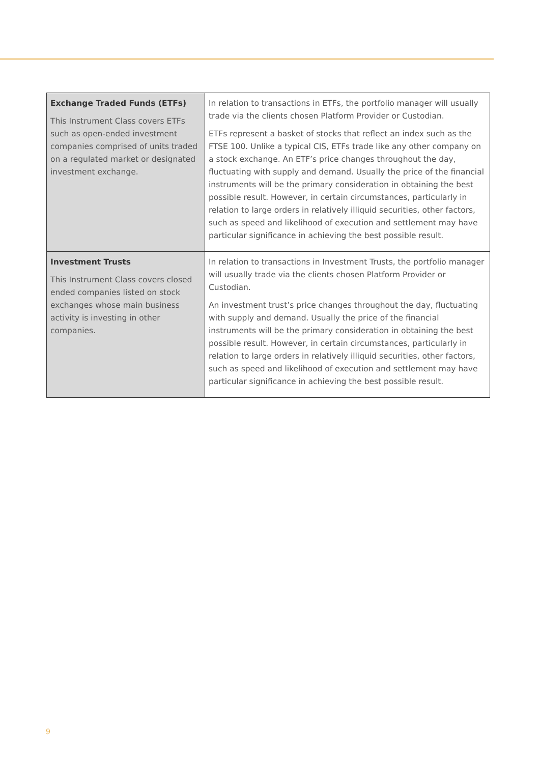| Exchange Traded Funds (ETFs) This Instrument Class covers ETFs such as open-ended investment companies comprised of units traded on a regulated market or designated investment exchange. | In relation to transactions in ETFs, the portfolio manager will usually trade via the clients chosen Platform Provider or Custodian. ETFs represent a basket of stocks that reflect an index such as the FTSE 100. Unlike a typical CIS, ETFs trade like any other company on a stock exchange. An ETF’s price changes throughout the day, fluctuating with supply and demand. Usually the price of the financial instruments will be the primary consideration in obtaining the best possible result. However, in certain circumstances, particularly in relation to large orders in relatively illiquid securities, other factors, such as speed and likelihood of execution and settlement may have particular significance in achieving the best possible result. |
| Investment Trusts This Instrument Class covers closed ended companies listed on stock exchanges whose main business activity is investing in other companies. | In relation to transactions in Investment Trusts, the portfolio manager will usually trade via the clients chosen Platform Provider or Custodian. An investment trust’s price changes throughout the day, fluctuating with supply and demand. Usually the price of the financial instruments will be the primary consideration in obtaining the best possible result. However, in certain circumstances, particularly in relation to large orders in relatively illiquid securities, other factors, such as speed and likelihood of execution and settlement may have particular significance in achieving the best possible result. |
9